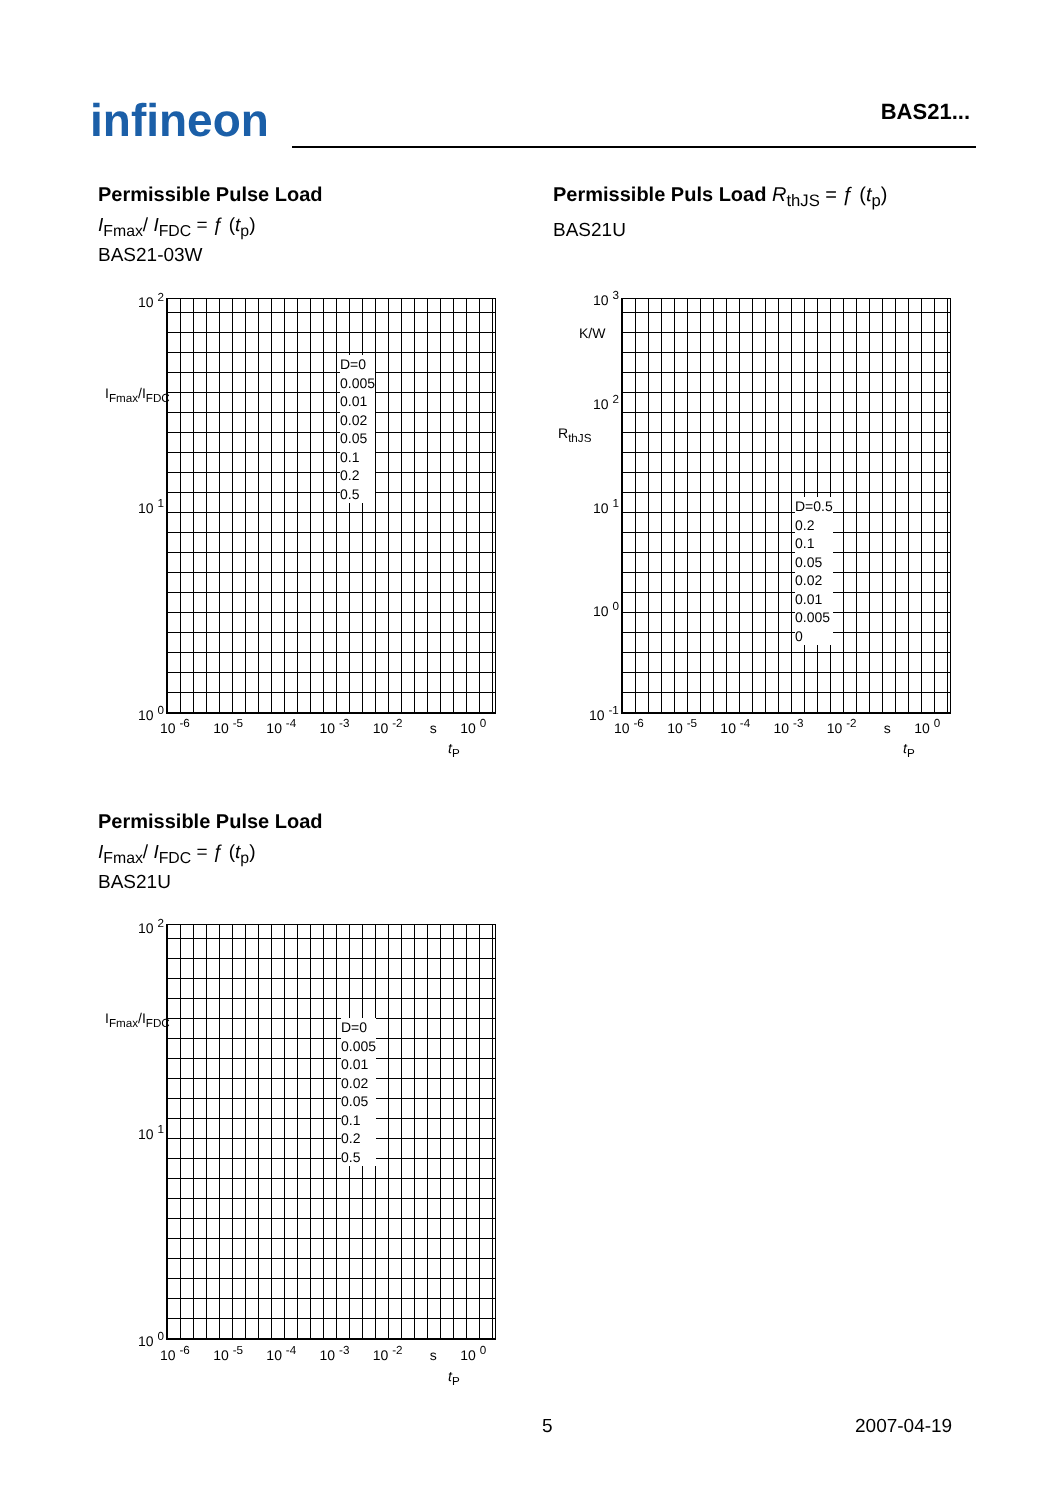infineon
BAS21...
Permissible Pulse Load
I<sub>Fmax</sub>/ I<sub>FDC</sub> = ƒ (t<sub>p</sub>)
BAS21-03W
D=0
0.005
0.01
0.02
0.05
0.1
0.2
0.5
I<sub>Fmax</sub>/I<sub>FDC</sub>
10 <sup>2</sup>
10 <sup>1</sup>
10 <sup>0</sup>
10 <sup>-6</sup> 10 <sup>-5</sup> 10 <sup>-4</sup> 10 <sup>-3</sup> 10 <sup>-2</sup> s 10 <sup>0</sup>
t<sub>P</sub>
Permissible Puls Load R<sub>thJS</sub> = ƒ (t<sub>p</sub>)
BAS21U
D=0.5
0.2
0.1
0.05
0.02
0.01
0.005
0
10 <sup>3</sup>
K/W
10 <sup>2</sup>
R<sub>thJS</sub>
10 <sup>1</sup>
10 <sup>0</sup>
10 <sup>-1</sup>
10 <sup>-6</sup> 10 <sup>-5</sup> 10 <sup>-4</sup> 10 <sup>-3</sup> 10 <sup>-2</sup> s 10 <sup>0</sup>
t<sub>P</sub>
Permissible Pulse Load
I<sub>Fmax</sub>/ I<sub>FDC</sub> = ƒ (t<sub>p</sub>)
BAS21U
D=0
0.005
0.01
0.02
0.05
0.1
0.2
0.5
I<sub>Fmax</sub>/I<sub>FDC</sub>
10 <sup>2</sup>
10 <sup>1</sup>
10 <sup>0</sup>
10 <sup>-6</sup> 10 <sup>-5</sup> 10 <sup>-4</sup> 10 <sup>-3</sup> 10 <sup>-2</sup> s 10 <sup>0</sup>
t<sub>P</sub>
5 2007-04-19